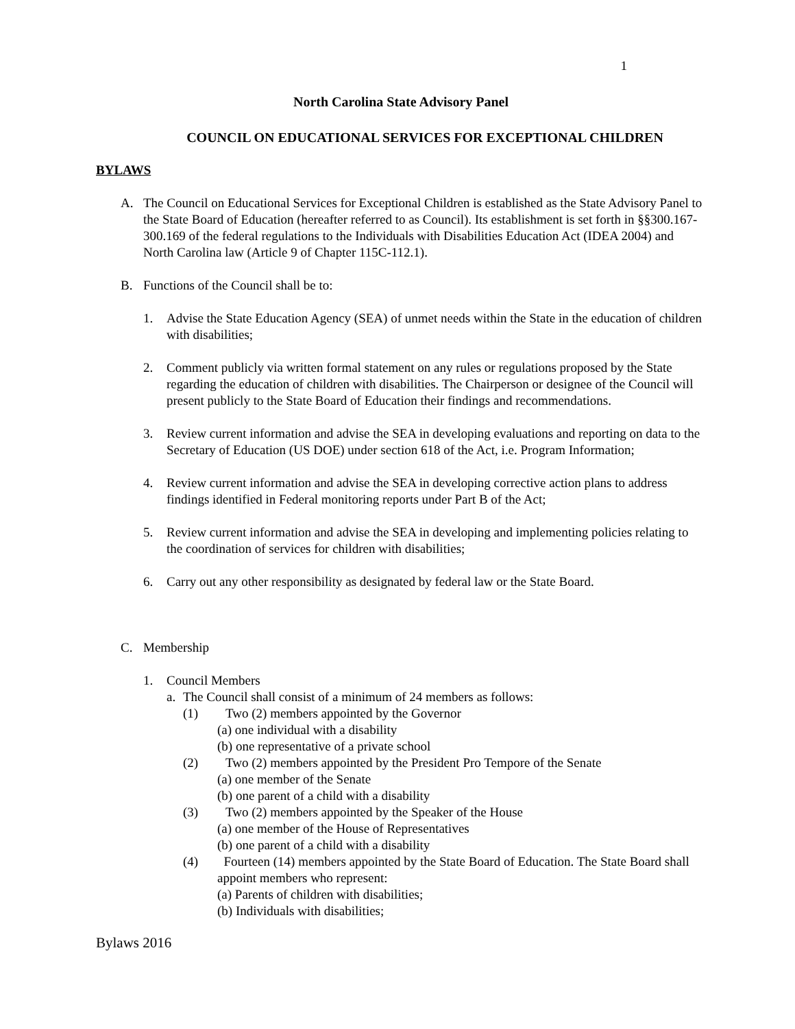1
North Carolina State Advisory Panel
COUNCIL ON EDUCATIONAL SERVICES FOR EXCEPTIONAL CHILDREN
BYLAWS
A. The Council on Educational Services for Exceptional Children is established as the State Advisory Panel to the State Board of Education (hereafter referred to as Council). Its establishment is set forth in §§300.167-300.169 of the federal regulations to the Individuals with Disabilities Education Act (IDEA 2004) and North Carolina law (Article 9 of Chapter 115C-112.1).
B. Functions of the Council shall be to:
1. Advise the State Education Agency (SEA) of unmet needs within the State in the education of children with disabilities;
2. Comment publicly via written formal statement on any rules or regulations proposed by the State regarding the education of children with disabilities. The Chairperson or designee of the Council will present publicly to the State Board of Education their findings and recommendations.
3. Review current information and advise the SEA in developing evaluations and reporting on data to the Secretary of Education (US DOE) under section 618 of the Act, i.e. Program Information;
4. Review current information and advise the SEA in developing corrective action plans to address findings identified in Federal monitoring reports under Part B of the Act;
5. Review current information and advise the SEA in developing and implementing policies relating to the coordination of services for children with disabilities;
6. Carry out any other responsibility as designated by federal law or the State Board.
C. Membership
1. Council Members
a. The Council shall consist of a minimum of 24 members as follows:
(1) Two (2) members appointed by the Governor
(a) one individual with a disability
(b) one representative of a private school
(2) Two (2) members appointed by the President Pro Tempore of the Senate
(a) one member of the Senate
(b) one parent of a child with a disability
(3) Two (2) members appointed by the Speaker of the House
(a) one member of the House of Representatives
(b) one parent of a child with a disability
(4) Fourteen (14) members appointed by the State Board of Education. The State Board shall appoint members who represent:
(a) Parents of children with disabilities;
(b) Individuals with disabilities;
Bylaws 2016